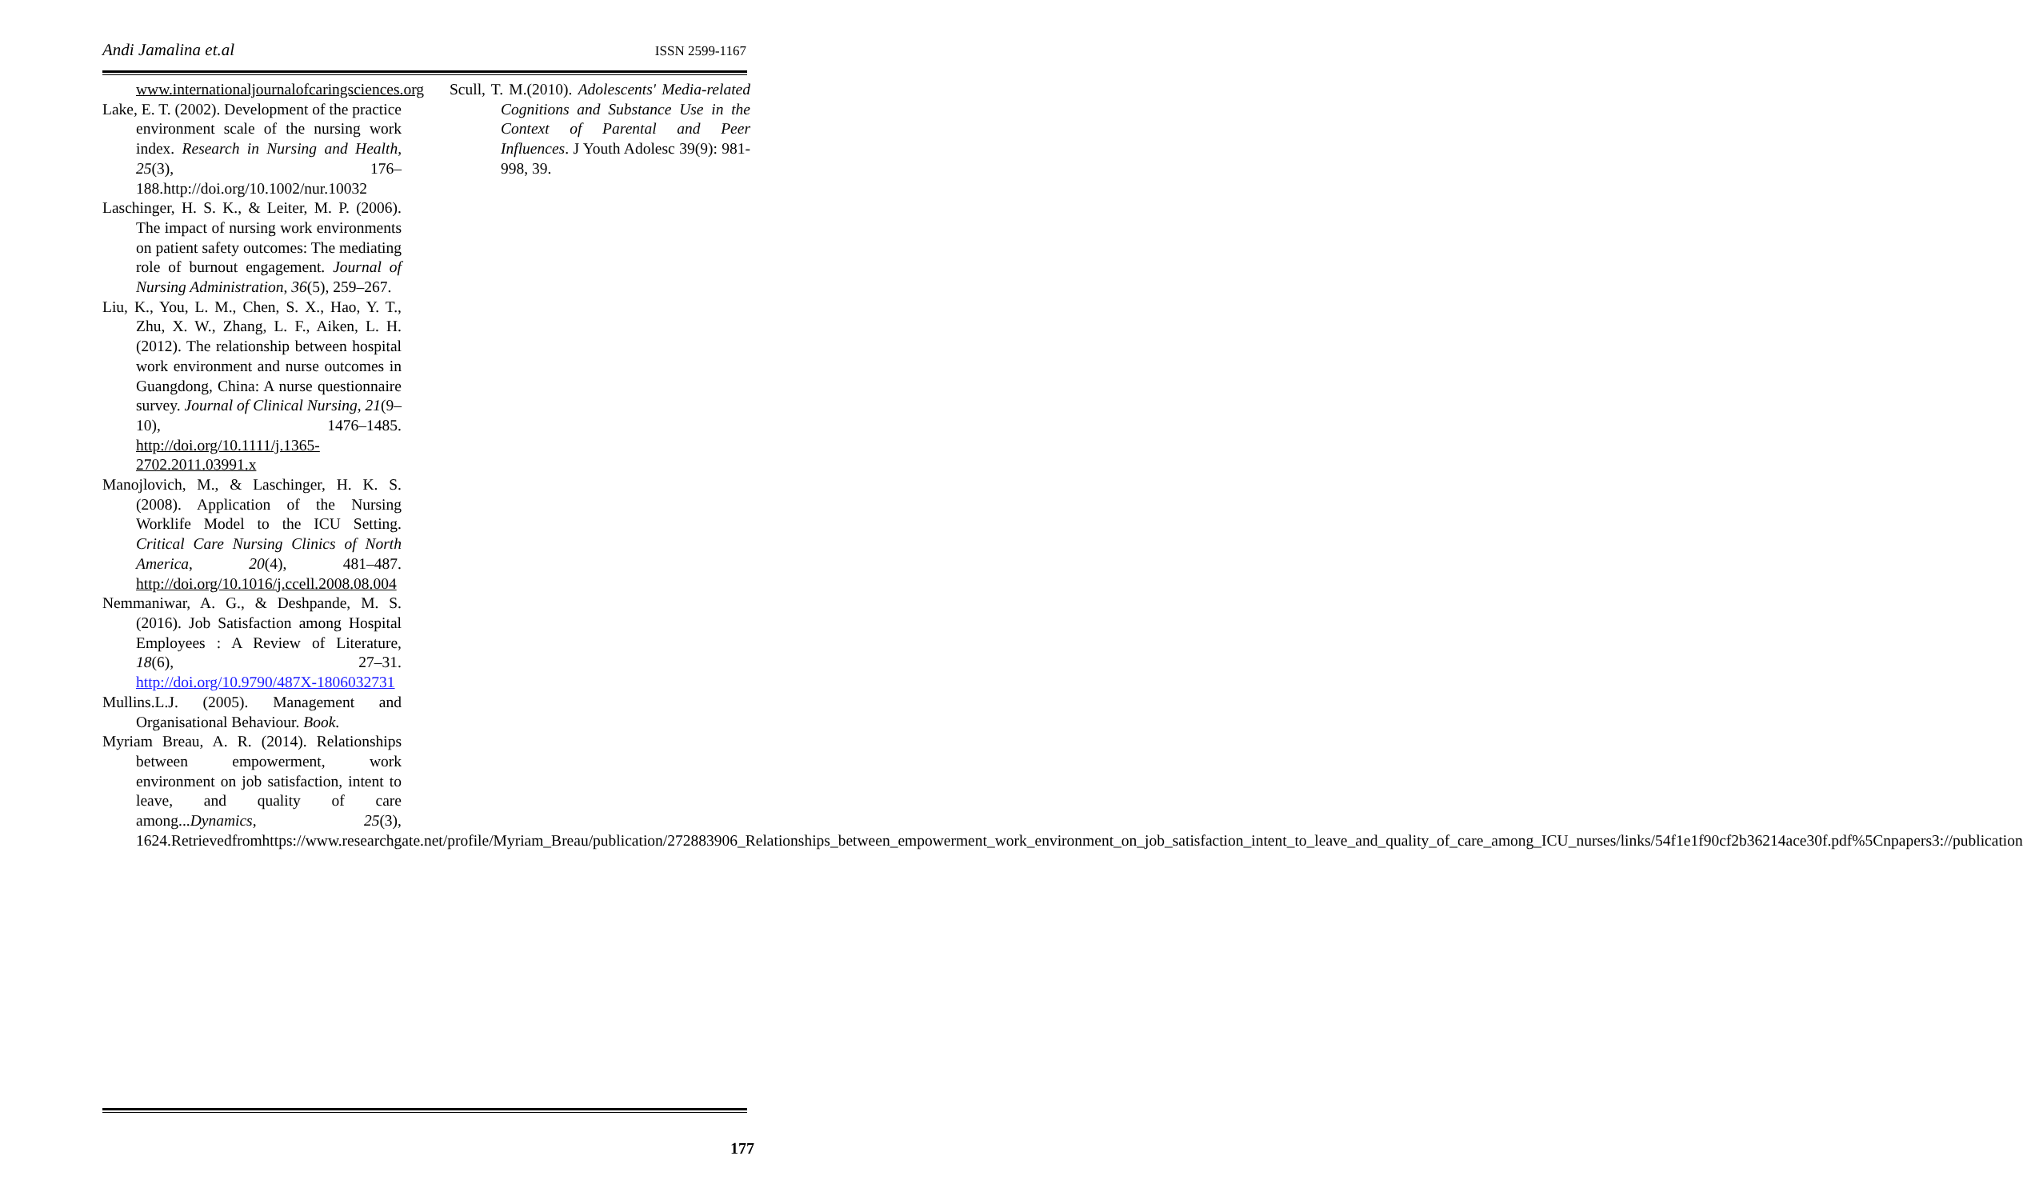Andi Jamalina et.al ISSN 2599-1167
www.internationaljournalofcaringsciences.org
Lake, E. T. (2002). Development of the practice environment scale of the nursing work index. Research in Nursing and Health, 25(3), 176–188.http://doi.org/10.1002/nur.10032
Laschinger, H. S. K., & Leiter, M. P. (2006). The impact of nursing work environments on patient safety outcomes: The mediating role of burnout engagement. Journal of Nursing Administration, 36(5), 259–267.
Liu, K., You, L. M., Chen, S. X., Hao, Y. T., Zhu, X. W., Zhang, L. F., Aiken, L. H. (2012). The relationship between hospital work environment and nurse outcomes in Guangdong, China: A nurse questionnaire survey. Journal of Clinical Nursing, 21(9–10), 1476–1485. http://doi.org/10.1111/j.1365-2702.2011.03991.x
Manojlovich, M., & Laschinger, H. K. S. (2008). Application of the Nursing Worklife Model to the ICU Setting. Critical Care Nursing Clinics of North America, 20(4), 481–487. http://doi.org/10.1016/j.ccell.2008.08.004
Nemmaniwar, A. G., & Deshpande, M. S. (2016). Job Satisfaction among Hospital Employees : A Review of Literature, 18(6), 27–31. http://doi.org/10.9790/487X-1806032731
Mullins.L.J. (2005). Management and Organisational Behaviour. Book.
Myriam Breau, A. R. (2014). Relationships between empowerment, work environment on job satisfaction, intent to leave, and quality of care among...Dynamics, 25(3), 1624.Retrievedfromhttps://www.researchgate.net/profile/Myriam_Breau/publication/272883906_Relationships_between_empowerment_work_environment_on_job_satisfaction_intent_to_leave_and_quality_of_care_among_ICU_nurses/links/54f1e1f90cf2b36214ace30f.pdf%5Cnpapers3://publication
Scull, T. M.(2010). Adolescents' Media-related Cognitions and Substance Use in the Context of Parental and Peer Influences. J Youth Adolesc 39(9): 981-998, 39.
177